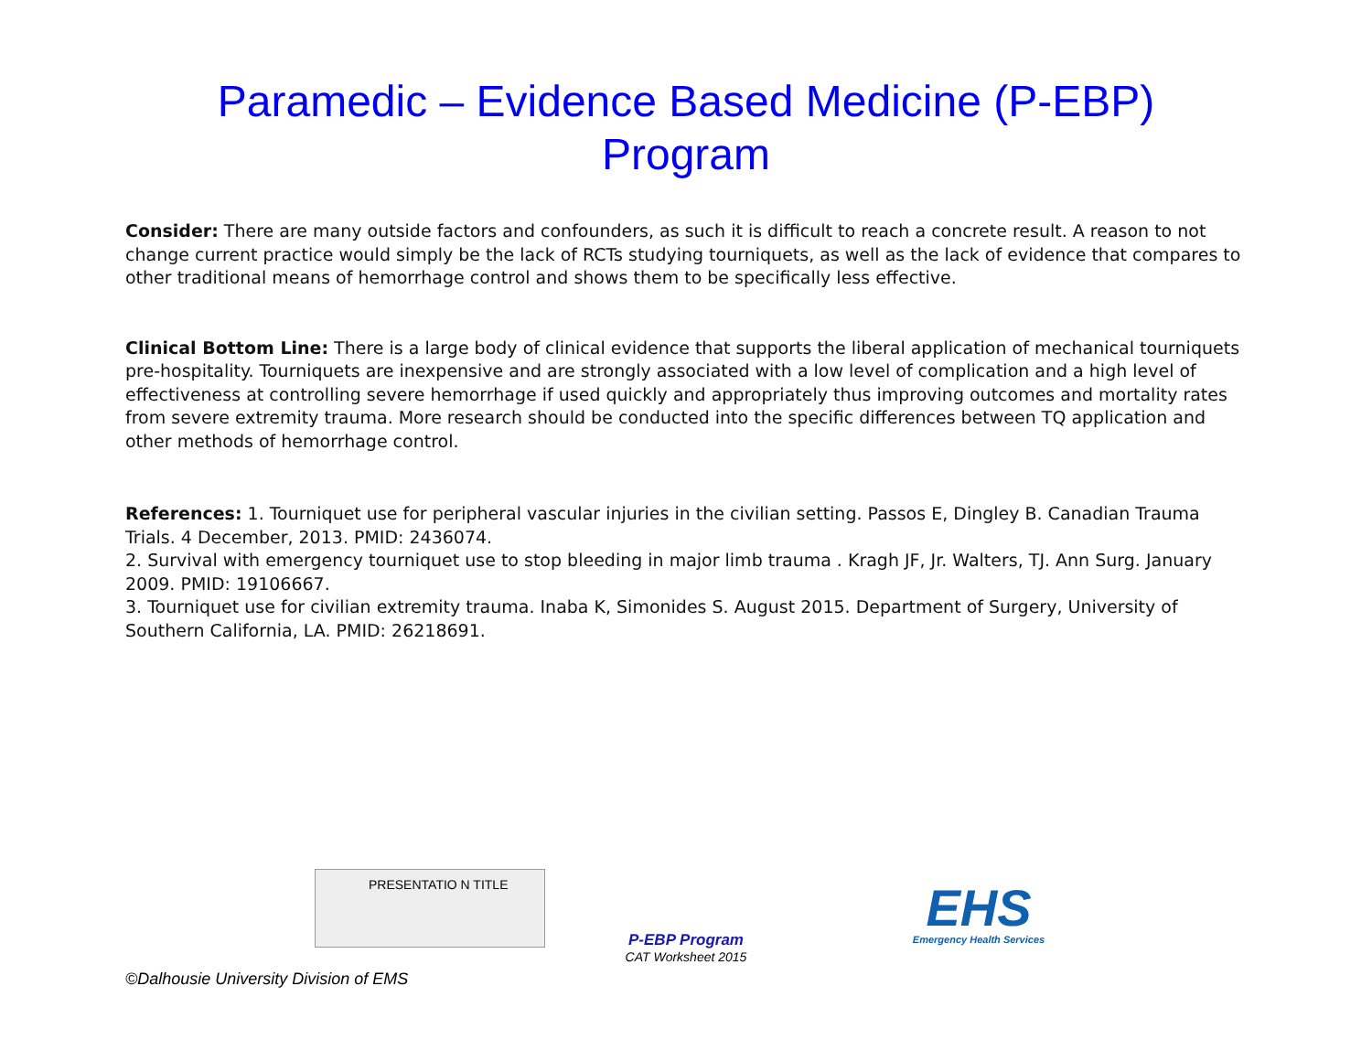Paramedic – Evidence Based Medicine (P-EBP)
Program
Consider: There are many outside factors and confounders, as such it is difficult to reach a concrete result. A reason to not change current practice would simply be the lack of RCTs studying tourniquets, as well as the lack of evidence that compares to other traditional means of hemorrhage control and shows them to be specifically less effective.
Clinical Bottom Line: There is a large body of clinical evidence that supports the liberal application of mechanical tourniquets pre-hospitality. Tourniquets are inexpensive and are strongly associated with a low level of complication and a high level of effectiveness at controlling severe hemorrhage if used quickly and appropriately thus improving outcomes and mortality rates from severe extremity trauma. More research should be conducted into the specific differences between TQ application and other methods of hemorrhage control.
References: 1. Tourniquet use for peripheral vascular injuries in the civilian setting. Passos E, Dingley B. Canadian Trauma Trials. 4 December, 2013. PMID: 2436074.
2. Survival with emergency tourniquet use to stop bleeding in major limb trauma . Kragh JF, Jr. Walters, TJ. Ann Surg. January 2009. PMID: 19106667.
3. Tourniquet use for civilian extremity trauma. Inaba K, Simonides S. August 2015. Department of Surgery, University of Southern California, LA. PMID: 26218691.
PRESENTATIO N TITLE
P-EBP Program
CAT Worksheet 2015
EHS
Emergency Health Services
©Dalhousie University Division of EMS